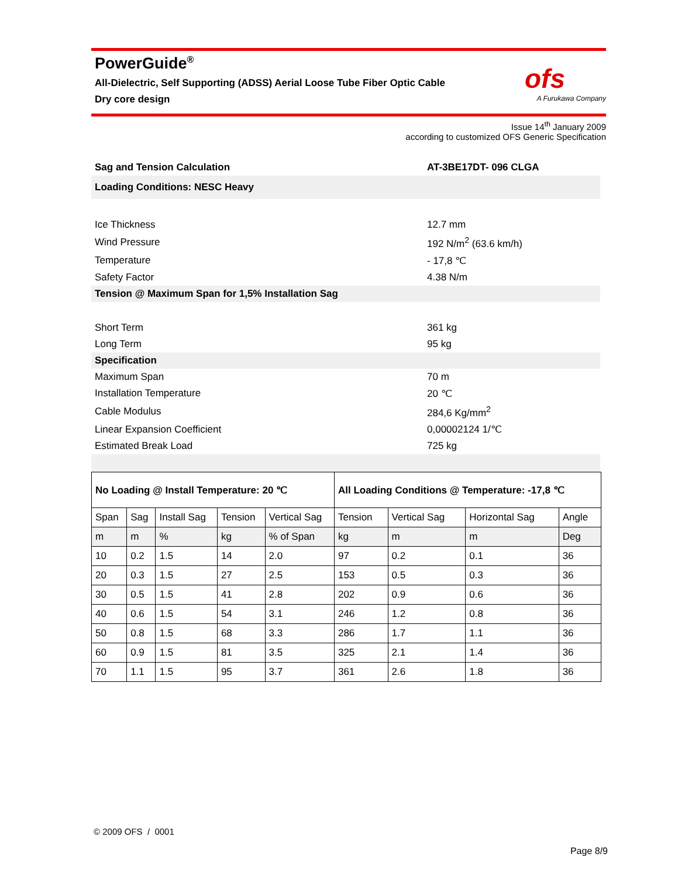PowerGuide<sup>®</sup>
All-Dielectric, Self Supporting (ADSS) Aerial Loose Tube Fiber Optic Cable
Dry core design
ofs
A Furukawa Company
Issue 14<sup>th</sup> January 2009
according to customized OFS Generic Specification
| Sag and Tension Calculation | AT-3BE17DT- 096 CLGA |
| Loading Conditions: NESC Heavy | |
| Ice Thickness | 12.7 mm |
| Wind Pressure | 192 N/m<sup>2</sup> (63.6 km/h) |
| Temperature | - 17,8 ℃ |
| Safety Factor | 4.38 N/m |
| Tension @ Maximum Span for 1,5% Installation Sag | |
| Short Term | 361 kg |
| Long Term | 95 kg |
| Specification | |
| Maximum Span | 70 m |
| Installation Temperature | 20 ℃ |
| Cable Modulus | 284,6 Kg/mm<sup>2</sup> |
| Linear Expansion Coefficient | 0,00002124 1/℃ |
| Estimated Break Load | 725 kg |
| No Loading @ Install Temperature: 20 ℃ | | | | | All Loading Conditions @ Temperature: -17,8 ℃ | | | |
| --- | --- | --- | --- | --- | --- | --- | --- | --- |
| Span | Sag | Install Sag | Tension | Vertical Sag | Tension | Vertical Sag | Horizontal Sag | Angle |
| m | m | % | kg | % of Span | kg | m | m | Deg |
| 10 | 0.2 | 1.5 | 14 | 2.0 | 97 | 0.2 | 0.1 | 36 |
| 20 | 0.3 | 1.5 | 27 | 2.5 | 153 | 0.5 | 0.3 | 36 |
| 30 | 0.5 | 1.5 | 41 | 2.8 | 202 | 0.9 | 0.6 | 36 |
| 40 | 0.6 | 1.5 | 54 | 3.1 | 246 | 1.2 | 0.8 | 36 |
| 50 | 0.8 | 1.5 | 68 | 3.3 | 286 | 1.7 | 1.1 | 36 |
| 60 | 0.9 | 1.5 | 81 | 3.5 | 325 | 2.1 | 1.4 | 36 |
| 70 | 1.1 | 1.5 | 95 | 3.7 | 361 | 2.6 | 1.8 | 36 |
© 2009 OFS / 0001
Page 8/9